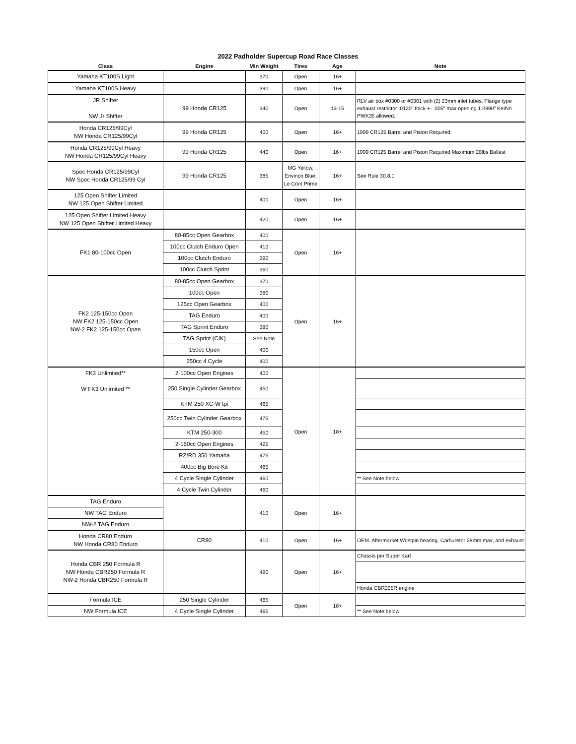2022 Padholder Supercup Road Race Classes
| Class | Engine | Min Weight | Tires | Age | Note |
| --- | --- | --- | --- | --- | --- |
| Yamaha KT100S Light | | 370 | Open | 16+ | |
| Yamaha KT100S Heavy | | 390 | Open | 16+ | |
| JR Shifter NW Jr Shifter | 99 Honda CR125 | 340 | Open | 13-15 | RLV air box #0300 or #0301 with (2) 23mm inlet tubes. Flange type exhaust restrictor .0120" thick +- .005" max opening 1.0990" Keihin PWK35 allowed. |
| Honda CR125/99Cyl NW Honda CR125/99Cyl | 99 Honda CR125 | 400 | Open | 16+ | 1999 CR125 Barrel and Piston Required |
| Honda CR125/99Cyl Heavy NW Honda CR125/99Cyl Heavy | 99 Honda CR125 | 440 | Open | 16+ | 1999 CR125 Barrel and Piston Required Maximum 20lbs Ballast |
| Spec Honda CR125/99Cyl NW Spec Honda CR125/99 Cyl | 99 Honda CR125 | 385 | MG Yellow, Envinco Blue, Le Cont Prime | 16+ | See Rule 30.8.1 |
| 125 Open Shifter Limited NW 125 Open Shifter Limited | | 400 | Open | 16+ | |
| 125 Open Shifter Limited Heavy NW 125 Open Shifter Limited Heavy | | 420 | Open | 16+ | |
| FK1 80-100cc Open | 80-85cc Open Gearbox | 400 | Open | 16+ | |
| | 100cc Clutch Enduro Open | 410 | | | |
| | 100cc Clutch Enduro | 390 | | | |
| | 100cc Clutch Sprint | 360 | | | |
| FK2 125-150cc Open NW FK2 125-150cc Open NW-2 FK2 125-150cc Open | 80-85cc Open Gearbox | 370 | Open | 16+ | |
| | 100cc Open | 380 | | | |
| | 125cc Open Gearbox | 400 | | | |
| | TAG Enduro | 400 | | | |
| | TAG Sprint Enduro | 380 | | | |
| | TAG Sprint (CIK) | See Note | | | |
| | 150cc Open | 400 | | | |
| | 250cc 4 Cycle | 400 | | | |
| FK3 Unlimited** W FK3 Unlimited ** | 2-100cc Open Engines | 400 | Open | 18+ | |
| | 250 Single Cylinder Gearbox | 450 | | | |
| | KTM 250 XC-W tpi | 465 | | | |
| | 250cc Twin Cylinder Gearbox | 475 | | | |
| | KTM 250-300 | 450 | | | |
| | 2-150cc Open Engines | 425 | | | |
| | RZ/RD 350 Yamaha | 475 | | | |
| | 400cc Big Bore Kit | 465 | | | |
| | 4 Cycle Single Cylinder | 460 | | | ** See Note below |
| | 4 Cycle Twin Cylinder | 460 | | | |
| TAG Enduro | | 410 | Open | 16+ | |
| NW TAG Enduro | | | | | |
| NW-2 TAG Enduro | | | | | |
| Honda CR80 Enduro NW Honda CR80 Enduro | CR80 | 410 | Open | 16+ | OEM. Aftermarket Wristpin bearing, Carburetor 28mm max, and exhaust |
| Honda CBR 250 Formula R NW Honda CBR250 Formula R NW-2 Honda CBR250 Formula R | | 490 | Open | 16+ | Chassis per Super Kart |
| | | | | | Honda CBR205R engine |
| Formula ICE | 250 Single Cylinder | 465 | Open | 18+ | |
| NW Formula ICE | 4 Cycle Single Cylinder | 465 | | | ** See Note below |